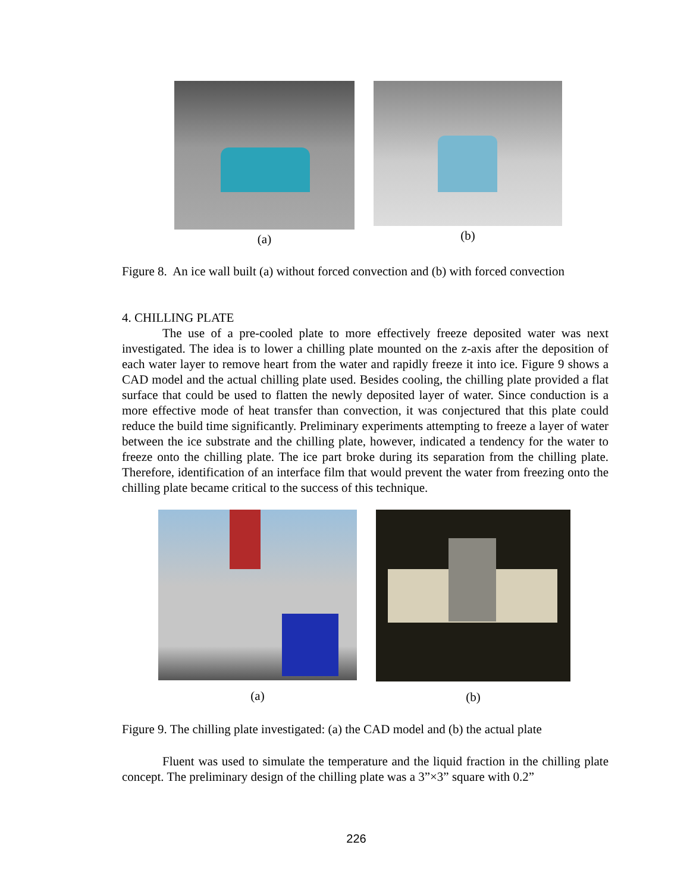(a) (b)
Figure 8. An ice wall built (a) without forced convection and (b) with forced convection
4. CHILLING PLATE
The use of a pre-cooled plate to more effectively freeze deposited water was next investigated. The idea is to lower a chilling plate mounted on the z-axis after the deposition of each water layer to remove heart from the water and rapidly freeze it into ice. Figure 9 shows a CAD model and the actual chilling plate used. Besides cooling, the chilling plate provided a flat surface that could be used to flatten the newly deposited layer of water. Since conduction is a more effective mode of heat transfer than convection, it was conjectured that this plate could reduce the build time significantly. Preliminary experiments attempting to freeze a layer of water between the ice substrate and the chilling plate, however, indicated a tendency for the water to freeze onto the chilling plate. The ice part broke during its separation from the chilling plate. Therefore, identification of an interface film that would prevent the water from freezing onto the chilling plate became critical to the success of this technique.
(a) (b)
Figure 9. The chilling plate investigated: (a) the CAD model and (b) the actual plate
Fluent was used to simulate the temperature and the liquid fraction in the chilling plate concept. The preliminary design of the chilling plate was a 3”×3” square with 0.2”
226